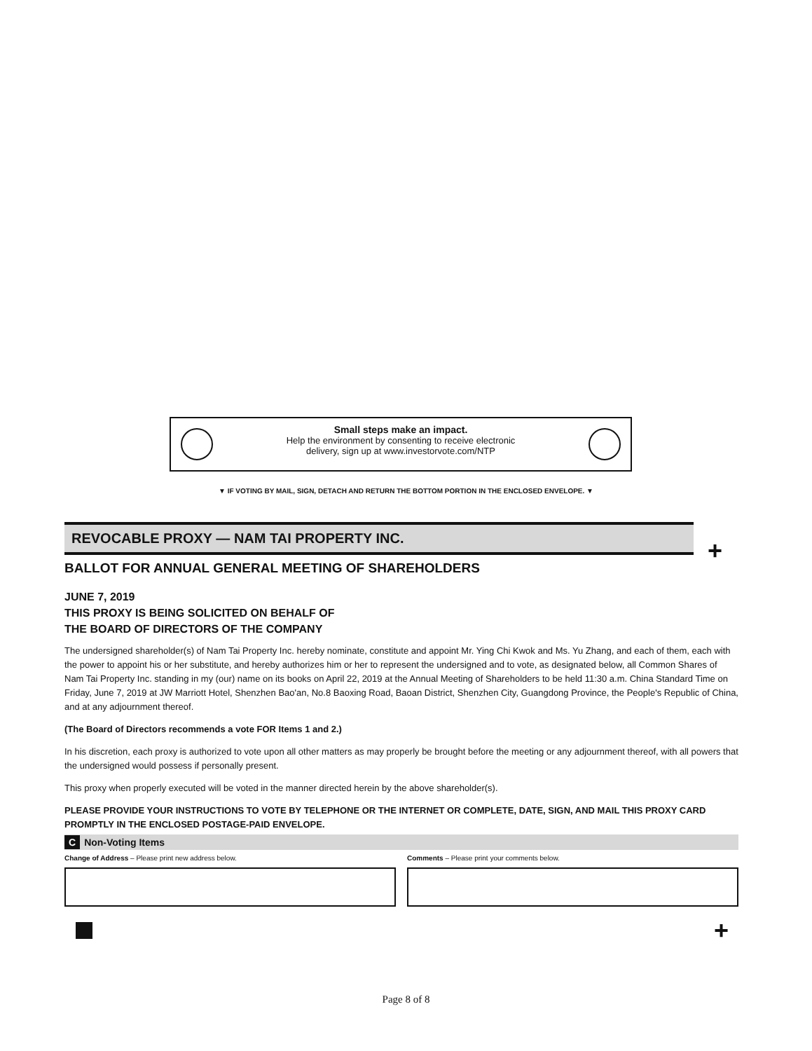Small steps make an impact.
Help the environment by consenting to receive electronic
delivery, sign up at www.investorvote.com/NTP
▼ IF VOTING BY MAIL, SIGN, DETACH AND RETURN THE BOTTOM PORTION IN THE ENCLOSED ENVELOPE. ▼
REVOCABLE PROXY — NAM TAI PROPERTY INC.
+
BALLOT FOR ANNUAL GENERAL MEETING OF SHAREHOLDERS
JUNE 7, 2019
THIS PROXY IS BEING SOLICITED ON BEHALF OF
THE BOARD OF DIRECTORS OF THE COMPANY
The undersigned shareholder(s) of Nam Tai Property Inc. hereby nominate, constitute and appoint Mr. Ying Chi Kwok and Ms. Yu Zhang, and each of them, each with the power to appoint his or her substitute, and hereby authorizes him or her to represent the undersigned and to vote, as designated below, all Common Shares of Nam Tai Property Inc. standing in my (our) name on its books on April 22, 2019 at the Annual Meeting of Shareholders to be held 11:30 a.m. China Standard Time on Friday, June 7, 2019 at JW Marriott Hotel, Shenzhen Bao'an, No.8 Baoxing Road, Baoan District, Shenzhen City, Guangdong Province, the People's Republic of China, and at any adjournment thereof.
(The Board of Directors recommends a vote FOR Items 1 and 2.)
In his discretion, each proxy is authorized to vote upon all other matters as may properly be brought before the meeting or any adjournment thereof, with all powers that the undersigned would possess if personally present.
This proxy when properly executed will be voted in the manner directed herein by the above shareholder(s).
PLEASE PROVIDE YOUR INSTRUCTIONS TO VOTE BY TELEPHONE OR THE INTERNET OR COMPLETE, DATE, SIGN, AND MAIL THIS PROXY CARD PROMPTLY IN THE ENCLOSED POSTAGE-PAID ENVELOPE.
C Non-Voting Items
Change of Address – Please print new address below.
Comments – Please print your comments below.
+
Page 8 of 8